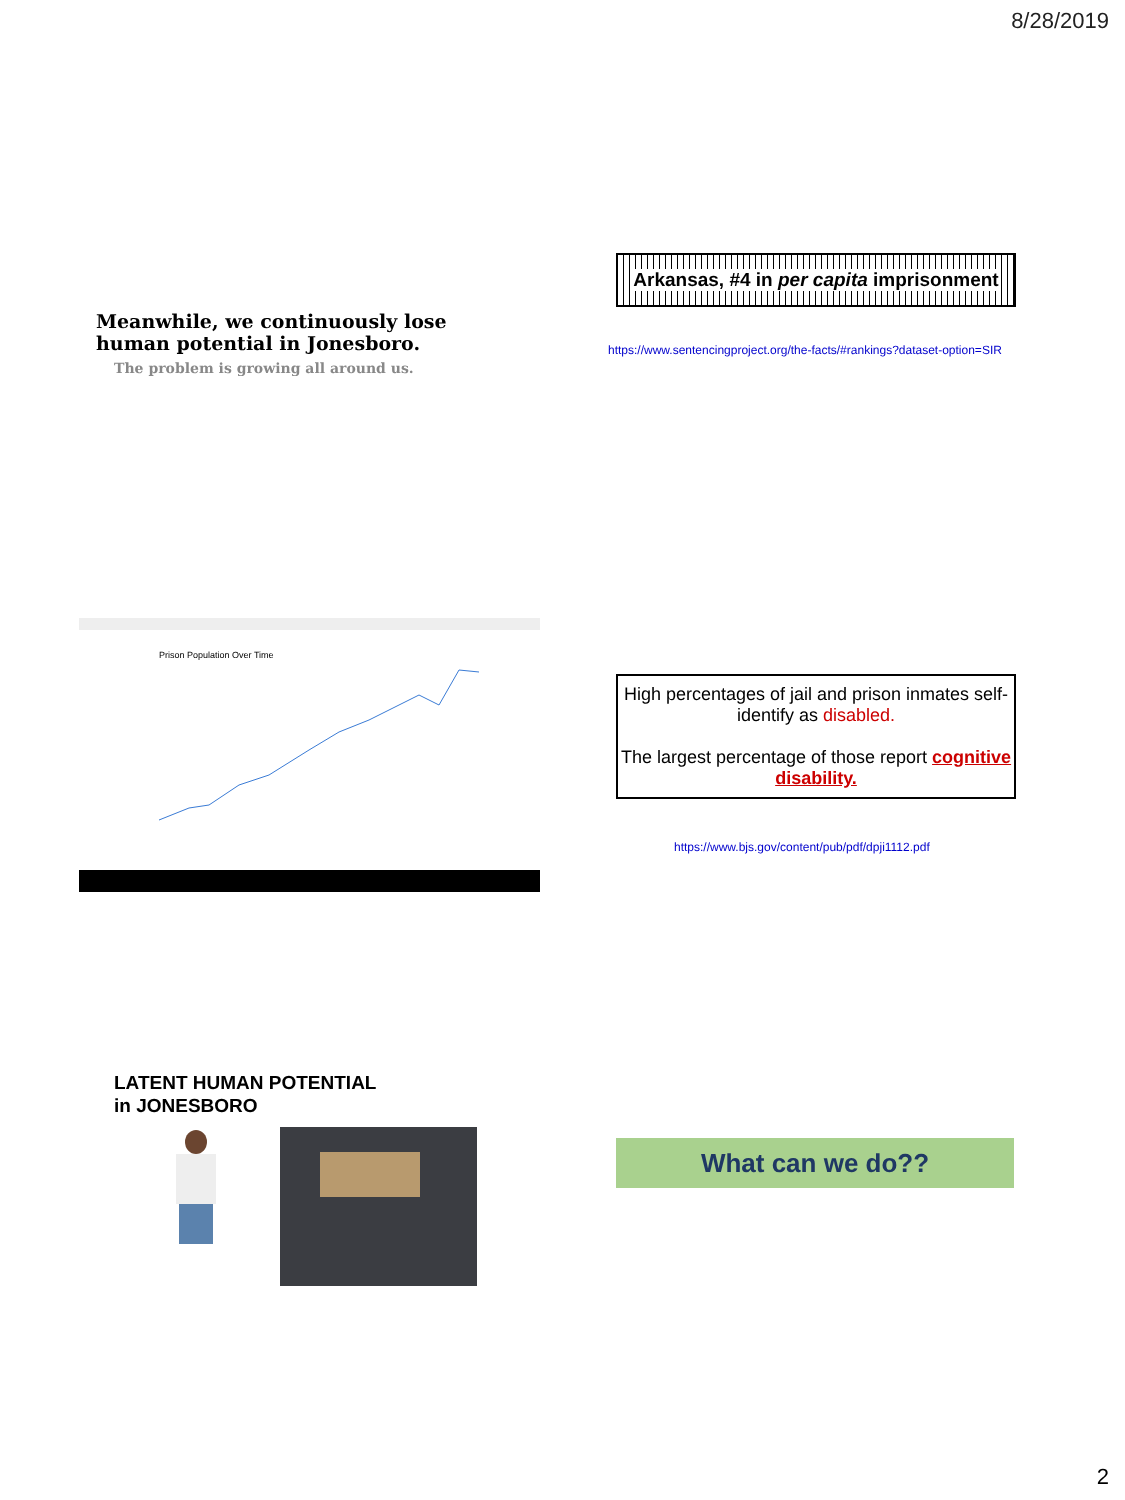8/28/2019
Meanwhile, we continuously lose human potential in Jonesboro.
The problem is growing all around us.
Arkansas, #4 in per capita imprisonment
https://www.sentencingproject.org/the-facts/#rankings?dataset-option=SIR
Prison Population Over Time
High percentages of jail and prison inmates self-identify as disabled.
The largest percentage of those report cognitive disability.
https://www.bjs.gov/content/pub/pdf/dpji1112.pdf
LATENT HUMAN POTENTIAL
in JONESBORO
What can we do??
2